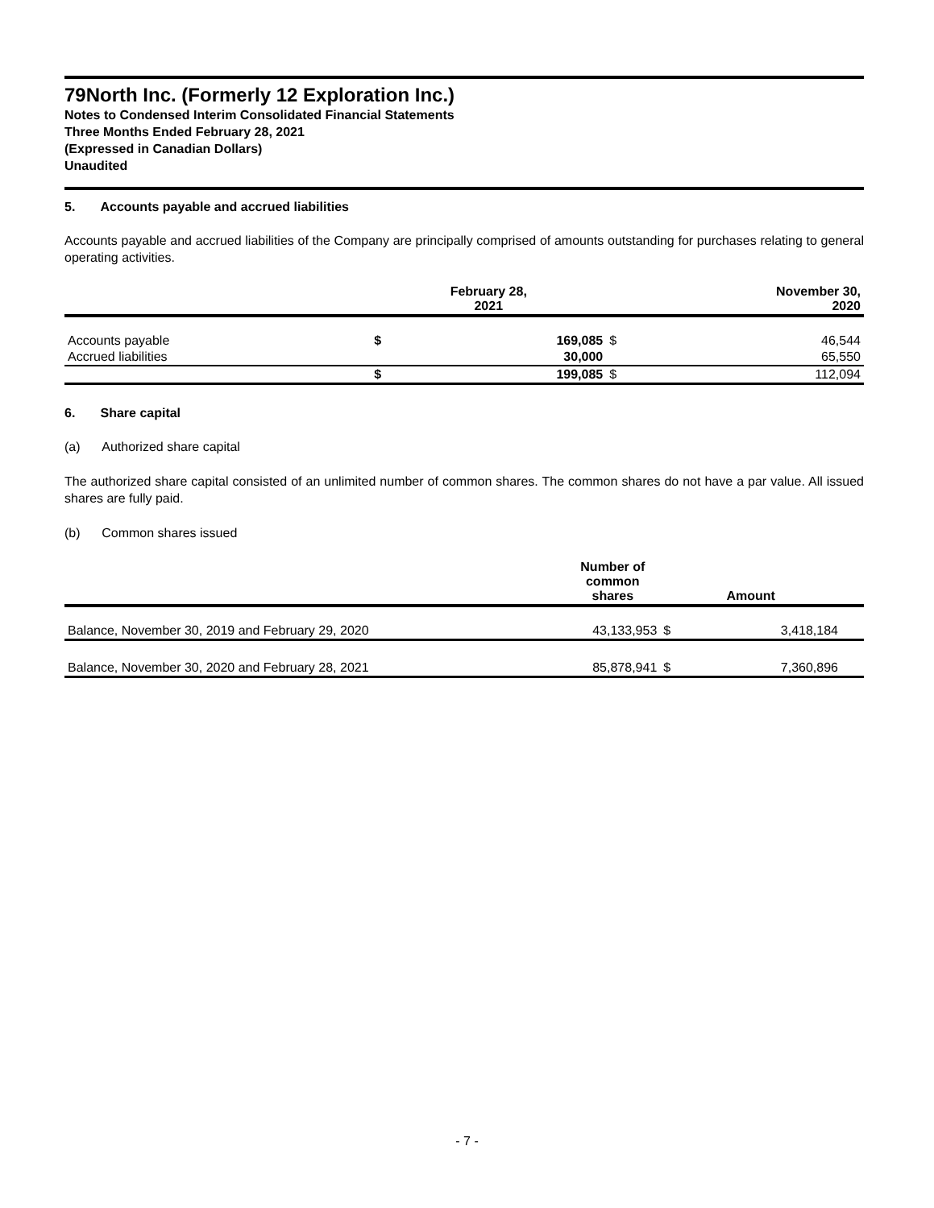79North Inc. (Formerly 12 Exploration Inc.)
Notes to Condensed Interim Consolidated Financial Statements
Three Months Ended February 28, 2021
(Expressed in Canadian Dollars)
Unaudited
5. Accounts payable and accrued liabilities
Accounts payable and accrued liabilities of the Company are principally comprised of amounts outstanding for purchases relating to general operating activities.
| | February 28, 2021 | | November 30, 2020 | |
| --- | --- | --- | --- | --- |
| Accounts payable | $ | 169,085 | $ | 46,544 |
| Accrued liabilities | | 30,000 | | 65,550 |
| | $ | 199,085 | $ | 112,094 |
6. Share capital
(a) Authorized share capital
The authorized share capital consisted of an unlimited number of common shares. The common shares do not have a par value. All issued shares are fully paid.
(b) Common shares issued
| | Number of common shares | Amount | | |
| --- | --- | --- | --- | --- |
| Balance, November 30, 2019 and February 29, 2020 | 43,133,953 | $ | 3,418,184 | |
| Balance, November 30, 2020 and February 28, 2021 | 85,878,941 | $ | 7,360,896 | |
- 7 -